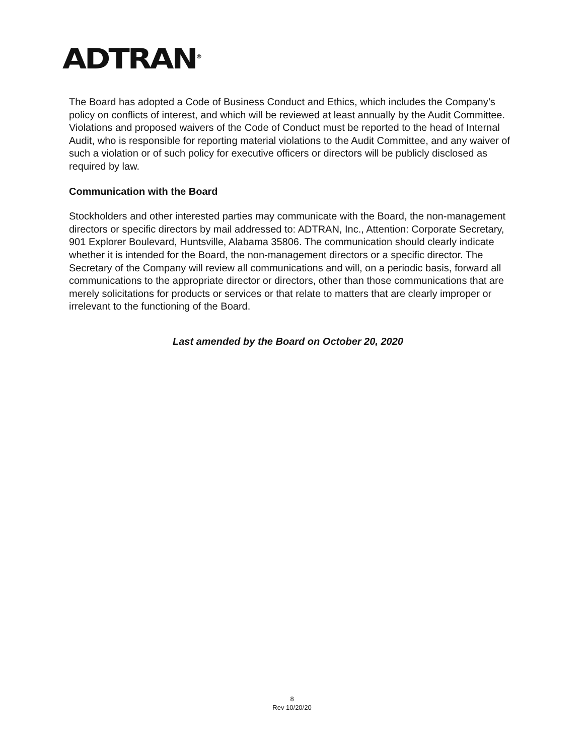ADTRAN<sup>®</sup>
The Board has adopted a Code of Business Conduct and Ethics, which includes the Company’s policy on conflicts of interest, and which will be reviewed at least annually by the Audit Committee. Violations and proposed waivers of the Code of Conduct must be reported to the head of Internal Audit, who is responsible for reporting material violations to the Audit Committee, and any waiver of such a violation or of such policy for executive officers or directors will be publicly disclosed as required by law.
Communication with the Board
Stockholders and other interested parties may communicate with the Board, the non-management directors or specific directors by mail addressed to: ADTRAN, Inc., Attention: Corporate Secretary, 901 Explorer Boulevard, Huntsville, Alabama 35806. The communication should clearly indicate whether it is intended for the Board, the non-management directors or a specific director. The Secretary of the Company will review all communications and will, on a periodic basis, forward all communications to the appropriate director or directors, other than those communications that are merely solicitations for products or services or that relate to matters that are clearly improper or irrelevant to the functioning of the Board.
Last amended by the Board on October 20, 2020
8
Rev 10/20/20